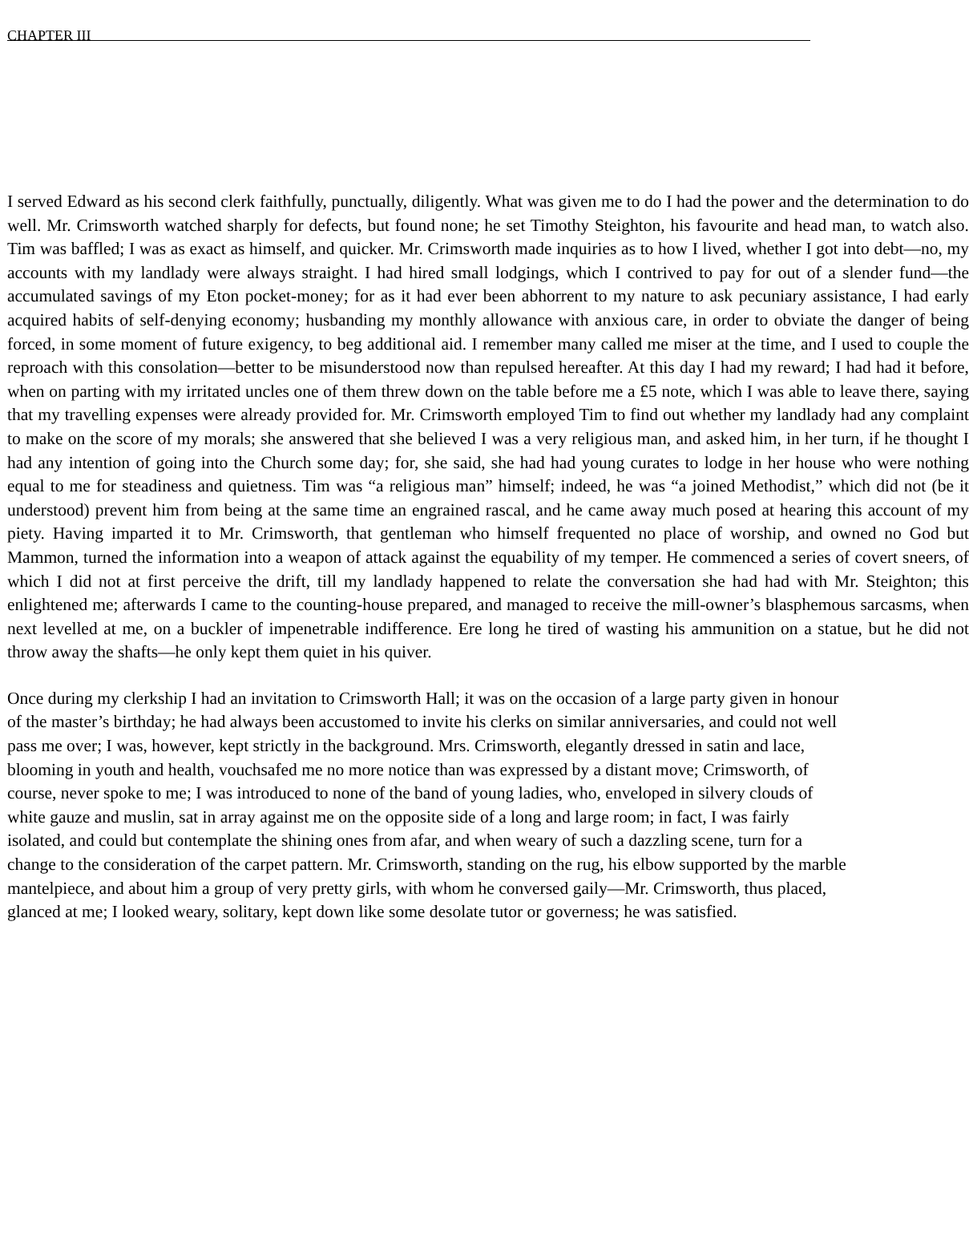CHAPTER III
I served Edward as his second clerk faithfully, punctually, diligently. What was given me to do I had the power and the determination to do well. Mr. Crimsworth watched sharply for defects, but found none; he set Timothy Steighton, his favourite and head man, to watch also. Tim was baffled; I was as exact as himself, and quicker. Mr. Crimsworth made inquiries as to how I lived, whether I got into debt—no, my accounts with my landlady were always straight. I had hired small lodgings, which I contrived to pay for out of a slender fund—the accumulated savings of my Eton pocket-money; for as it had ever been abhorrent to my nature to ask pecuniary assistance, I had early acquired habits of self-denying economy; husbanding my monthly allowance with anxious care, in order to obviate the danger of being forced, in some moment of future exigency, to beg additional aid. I remember many called me miser at the time, and I used to couple the reproach with this consolation—better to be misunderstood now than repulsed hereafter. At this day I had my reward; I had had it before, when on parting with my irritated uncles one of them threw down on the table before me a £5 note, which I was able to leave there, saying that my travelling expenses were already provided for. Mr. Crimsworth employed Tim to find out whether my landlady had any complaint to make on the score of my morals; she answered that she believed I was a very religious man, and asked him, in her turn, if he thought I had any intention of going into the Church some day; for, she said, she had had young curates to lodge in her house who were nothing equal to me for steadiness and quietness. Tim was “a religious man” himself; indeed, he was “a joined Methodist,” which did not (be it understood) prevent him from being at the same time an engrained rascal, and he came away much posed at hearing this account of my piety. Having imparted it to Mr. Crimsworth, that gentleman who himself frequented no place of worship, and owned no God but Mammon, turned the information into a weapon of attack against the equability of my temper. He commenced a series of covert sneers, of which I did not at first perceive the drift, till my landlady happened to relate the conversation she had had with Mr. Steighton; this enlightened me; afterwards I came to the counting-house prepared, and managed to receive the mill-owner’s blasphemous sarcasms, when next levelled at me, on a buckler of impenetrable indifference. Ere long he tired of wasting his ammunition on a statue, but he did not throw away the shafts—he only kept them quiet in his quiver.
Once during my clerkship I had an invitation to Crimsworth Hall; it was on the occasion of a large party given in honour of the master’s birthday; he had always been accustomed to invite his clerks on similar anniversaries, and could not well pass me over; I was, however, kept strictly in the background. Mrs. Crimsworth, elegantly dressed in satin and lace, blooming in youth and health, vouchsafed me no more notice than was expressed by a distant move; Crimsworth, of course, never spoke to me; I was introduced to none of the band of young ladies, who, enveloped in silvery clouds of white gauze and muslin, sat in array against me on the opposite side of a long and large room; in fact, I was fairly isolated, and could but contemplate the shining ones from afar, and when weary of such a dazzling scene, turn for a change to the consideration of the carpet pattern. Mr. Crimsworth, standing on the rug, his elbow supported by the marble mantelpiece, and about him a group of very pretty girls, with whom he conversed gaily—Mr. Crimsworth, thus placed, glanced at me; I looked weary, solitary, kept down like some desolate tutor or governess; he was satisfied.